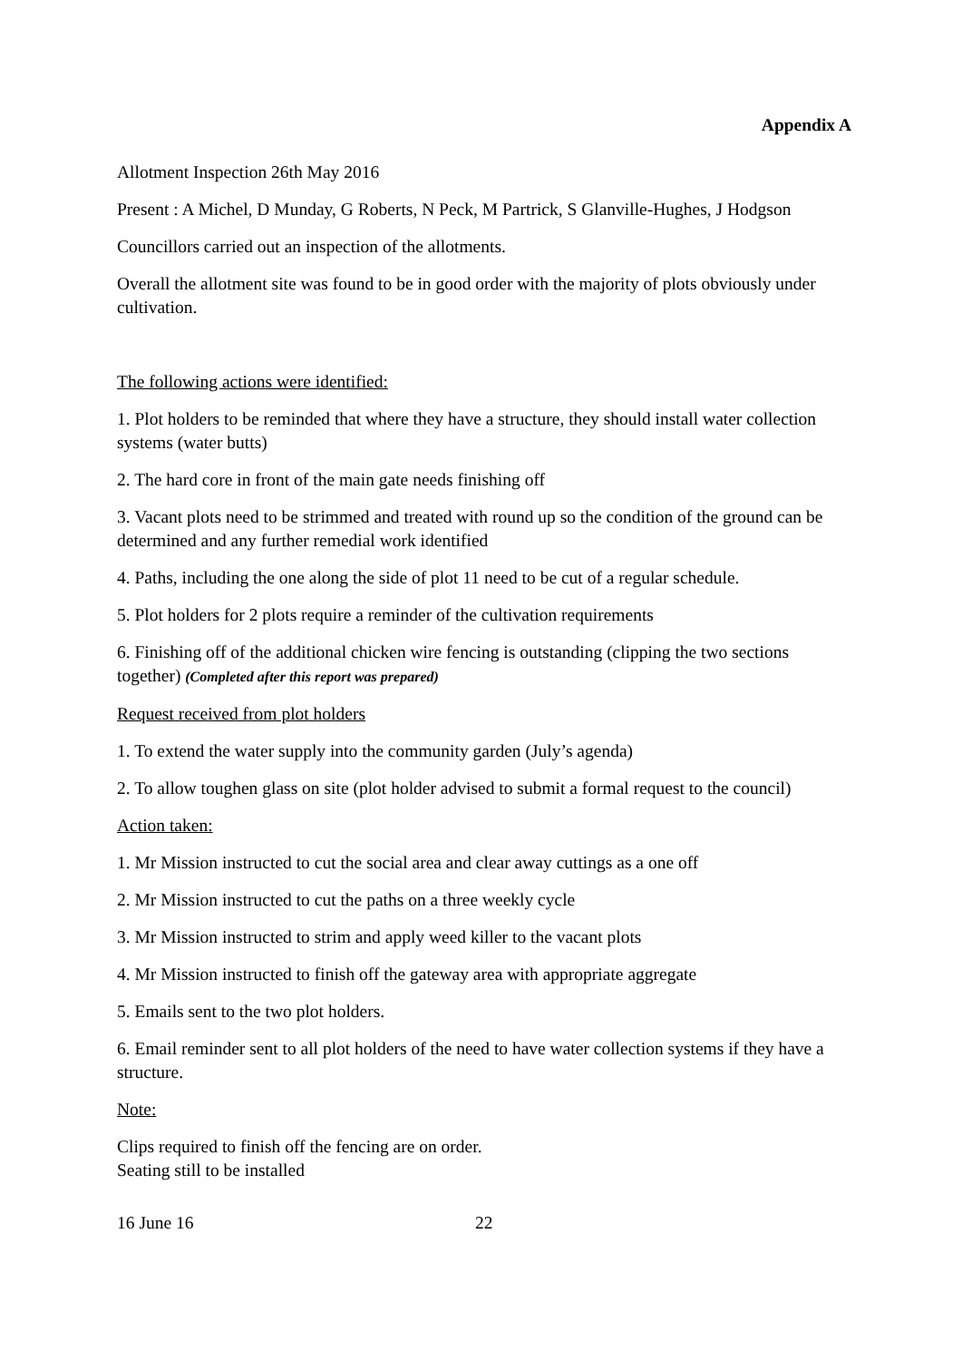Appendix A
Allotment Inspection 26th May 2016
Present : A Michel, D Munday, G Roberts, N Peck, M Partrick, S Glanville-Hughes, J Hodgson
Councillors carried out an inspection of the allotments.
Overall the allotment site was found to be in good order with the majority of plots obviously under cultivation.
The following actions were identified:
1. Plot holders to be reminded that where they have a structure, they should install water collection systems (water butts)
2. The hard core in front of the main gate needs finishing off
3. Vacant plots need to be strimmed and treated with round up so the condition of the ground can be determined and any further remedial work identified
4. Paths, including the one along the side of plot 11 need to be cut of a regular schedule.
5. Plot holders for 2 plots require a reminder of the cultivation requirements
6. Finishing off of the additional chicken wire fencing is outstanding (clipping the two sections together) (Completed after this report was prepared)
Request received from plot holders
1. To extend the water supply into the community garden (July’s agenda)
2. To allow toughen glass on site (plot holder advised to submit a formal request to the council)
Action taken:
1. Mr Mission instructed to cut the social area and clear away cuttings as a one off
2. Mr Mission instructed to cut the paths on a three weekly cycle
3. Mr Mission instructed to strim and apply weed killer to the vacant plots
4. Mr Mission instructed to finish off the gateway area with appropriate aggregate
5. Emails sent to the two plot holders.
6. Email reminder sent to all plot holders of the need to have water collection systems if they have a structure.
Note:
Clips required to finish off the fencing are on order.
Seating still to be installed
16 June 16 22